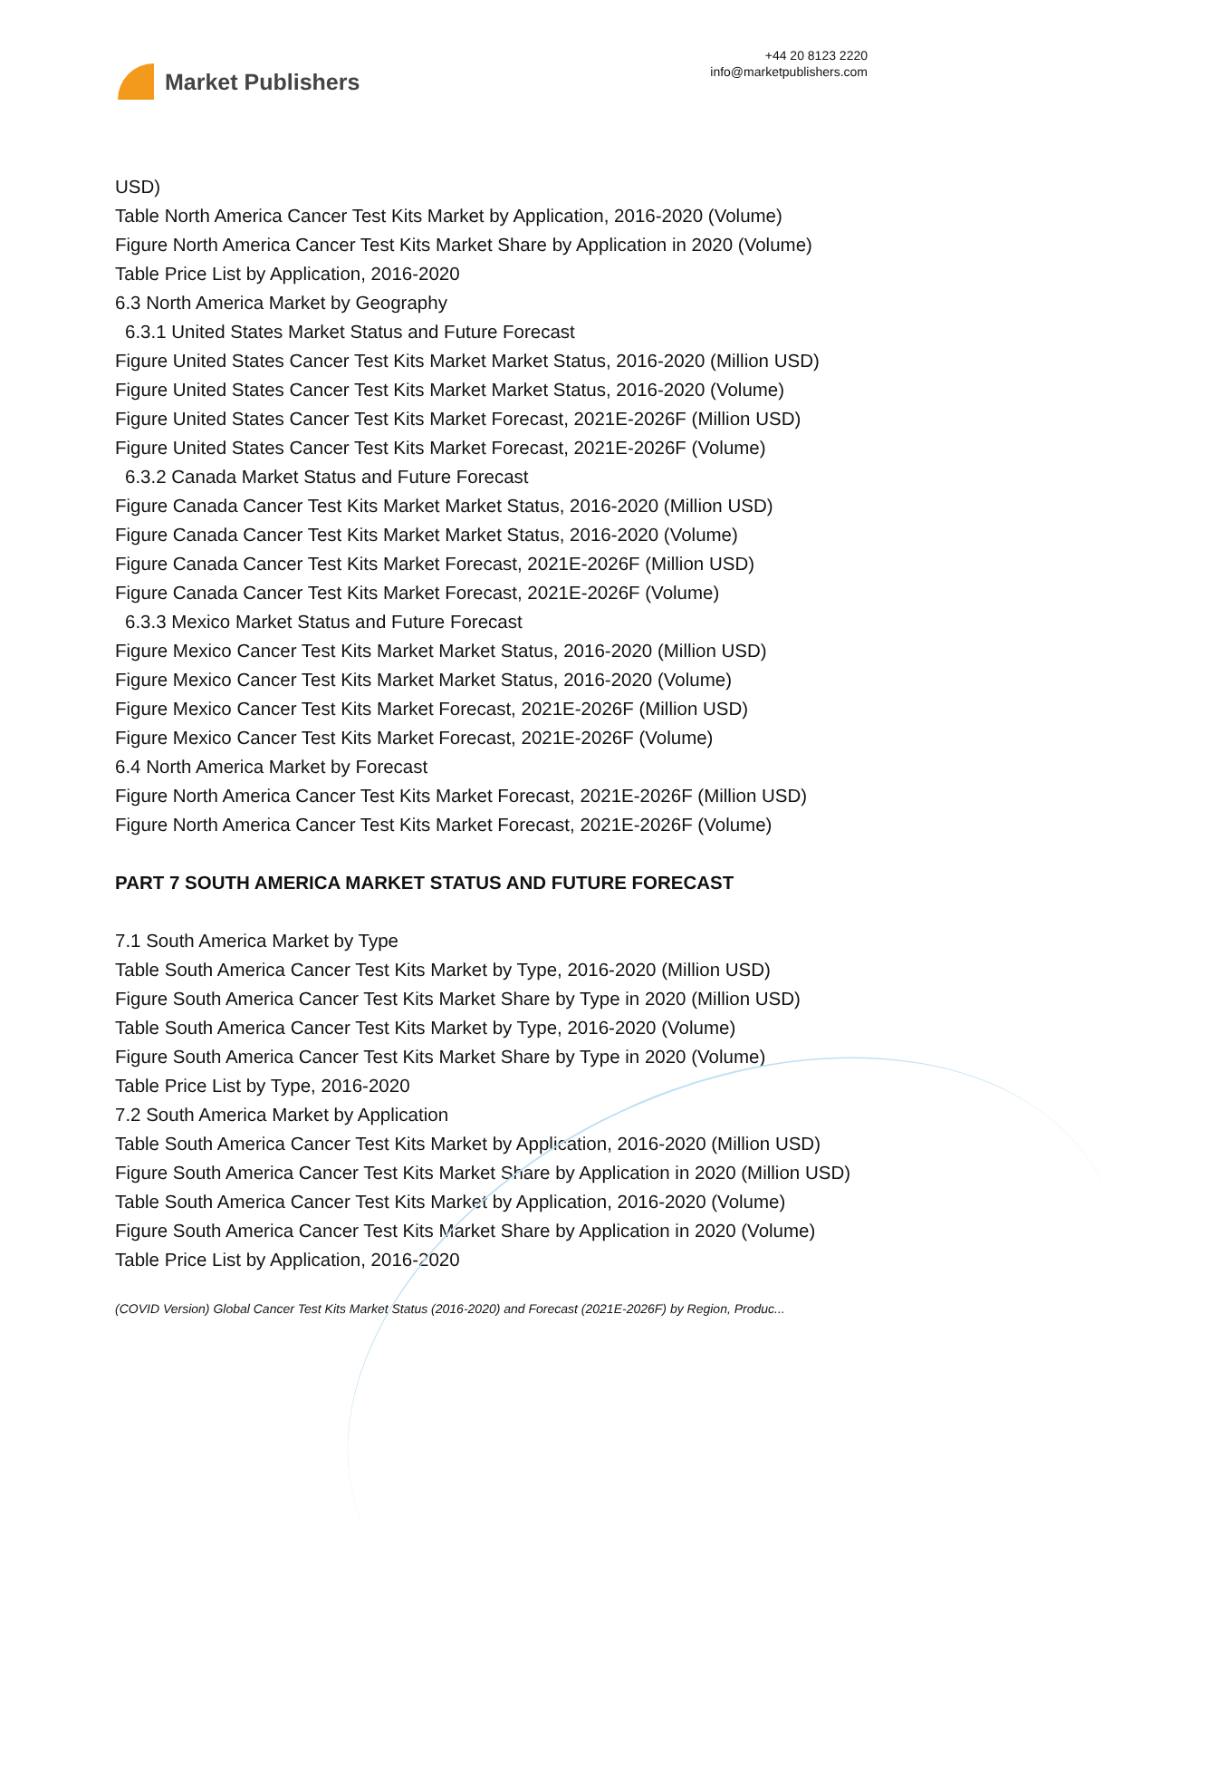Market Publishers
+44 20 8123 2220
info@marketpublishers.com
USD)
Table North America Cancer Test Kits Market by Application, 2016-2020 (Volume)
Figure North America Cancer Test Kits Market Share by Application in 2020 (Volume)
Table Price List by Application, 2016-2020
6.3 North America Market by Geography
6.3.1 United States Market Status and Future Forecast
Figure United States Cancer Test Kits Market Market Status, 2016-2020 (Million USD)
Figure United States Cancer Test Kits Market Market Status, 2016-2020 (Volume)
Figure United States Cancer Test Kits Market Forecast, 2021E-2026F (Million USD)
Figure United States Cancer Test Kits Market Forecast, 2021E-2026F (Volume)
6.3.2 Canada Market Status and Future Forecast
Figure Canada Cancer Test Kits Market Market Status, 2016-2020 (Million USD)
Figure Canada Cancer Test Kits Market Market Status, 2016-2020 (Volume)
Figure Canada Cancer Test Kits Market Forecast, 2021E-2026F (Million USD)
Figure Canada Cancer Test Kits Market Forecast, 2021E-2026F (Volume)
6.3.3 Mexico Market Status and Future Forecast
Figure Mexico Cancer Test Kits Market Market Status, 2016-2020 (Million USD)
Figure Mexico Cancer Test Kits Market Market Status, 2016-2020 (Volume)
Figure Mexico Cancer Test Kits Market Forecast, 2021E-2026F (Million USD)
Figure Mexico Cancer Test Kits Market Forecast, 2021E-2026F (Volume)
6.4 North America Market by Forecast
Figure North America Cancer Test Kits Market Forecast, 2021E-2026F (Million USD)
Figure North America Cancer Test Kits Market Forecast, 2021E-2026F (Volume)
PART 7 SOUTH AMERICA MARKET STATUS AND FUTURE FORECAST
7.1 South America Market by Type
Table South America Cancer Test Kits Market by Type, 2016-2020 (Million USD)
Figure South America Cancer Test Kits Market Share by Type in 2020 (Million USD)
Table South America Cancer Test Kits Market by Type, 2016-2020 (Volume)
Figure South America Cancer Test Kits Market Share by Type in 2020 (Volume)
Table Price List by Type, 2016-2020
7.2 South America Market by Application
Table South America Cancer Test Kits Market by Application, 2016-2020 (Million USD)
Figure South America Cancer Test Kits Market Share by Application in 2020 (Million USD)
Table South America Cancer Test Kits Market by Application, 2016-2020 (Volume)
Figure South America Cancer Test Kits Market Share by Application in 2020 (Volume)
Table Price List by Application, 2016-2020
(COVID Version) Global Cancer Test Kits Market Status (2016-2020) and Forecast (2021E-2026F) by Region, Produc...